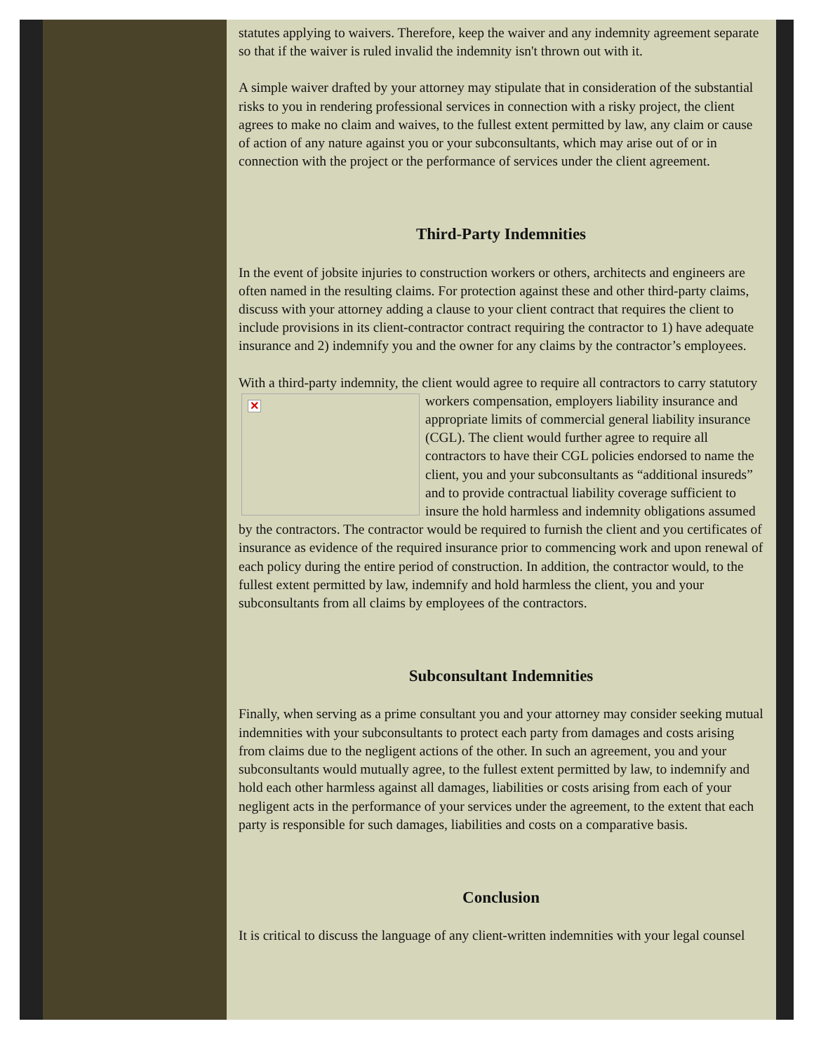statutes applying to waivers. Therefore, keep the waiver and any indemnity agreement separate so that if the waiver is ruled invalid the indemnity isn't thrown out with it.
A simple waiver drafted by your attorney may stipulate that in consideration of the substantial risks to you in rendering professional services in connection with a risky project, the client agrees to make no claim and waives, to the fullest extent permitted by law, any claim or cause of action of any nature against you or your subconsultants, which may arise out of or in connection with the project or the performance of services under the client agreement.
Third-Party Indemnities
In the event of jobsite injuries to construction workers or others, architects and engineers are often named in the resulting claims. For protection against these and other third-party claims, discuss with your attorney adding a clause to your client contract that requires the client to include provisions in its client-contractor contract requiring the contractor to 1) have adequate insurance and 2) indemnify you and the owner for any claims by the contractor’s employees.
With a third-party indemnity, the client would agree to require all contractors to carry ✕ statutory workers compensation, employers liability insurance and appropriate limits of commercial general liability insurance (CGL). The client would further agree to require all contractors to have their CGL policies endorsed to name the client, you and your subconsultants as “additional insureds” and to provide contractual liability coverage sufficient to insure the hold harmless and indemnity obligations assumed by the contractors. The contractor would be required to furnish the client and you certificates of insurance as evidence of the required insurance prior to commencing work and upon renewal of each policy during the entire period of construction. In addition, the contractor would, to the fullest extent permitted by law, indemnify and hold harmless the client, you and your subconsultants from all claims by employees of the contractors.
Subconsultant Indemnities
Finally, when serving as a prime consultant you and your attorney may consider seeking mutual indemnities with your subconsultants to protect each party from damages and costs arising from claims due to the negligent actions of the other. In such an agreement, you and your subconsultants would mutually agree, to the fullest extent permitted by law, to indemnify and hold each other harmless against all damages, liabilities or costs arising from each of your negligent acts in the performance of your services under the agreement, to the extent that each party is responsible for such damages, liabilities and costs on a comparative basis.
Conclusion
It is critical to discuss the language of any client-written indemnities with your legal counsel